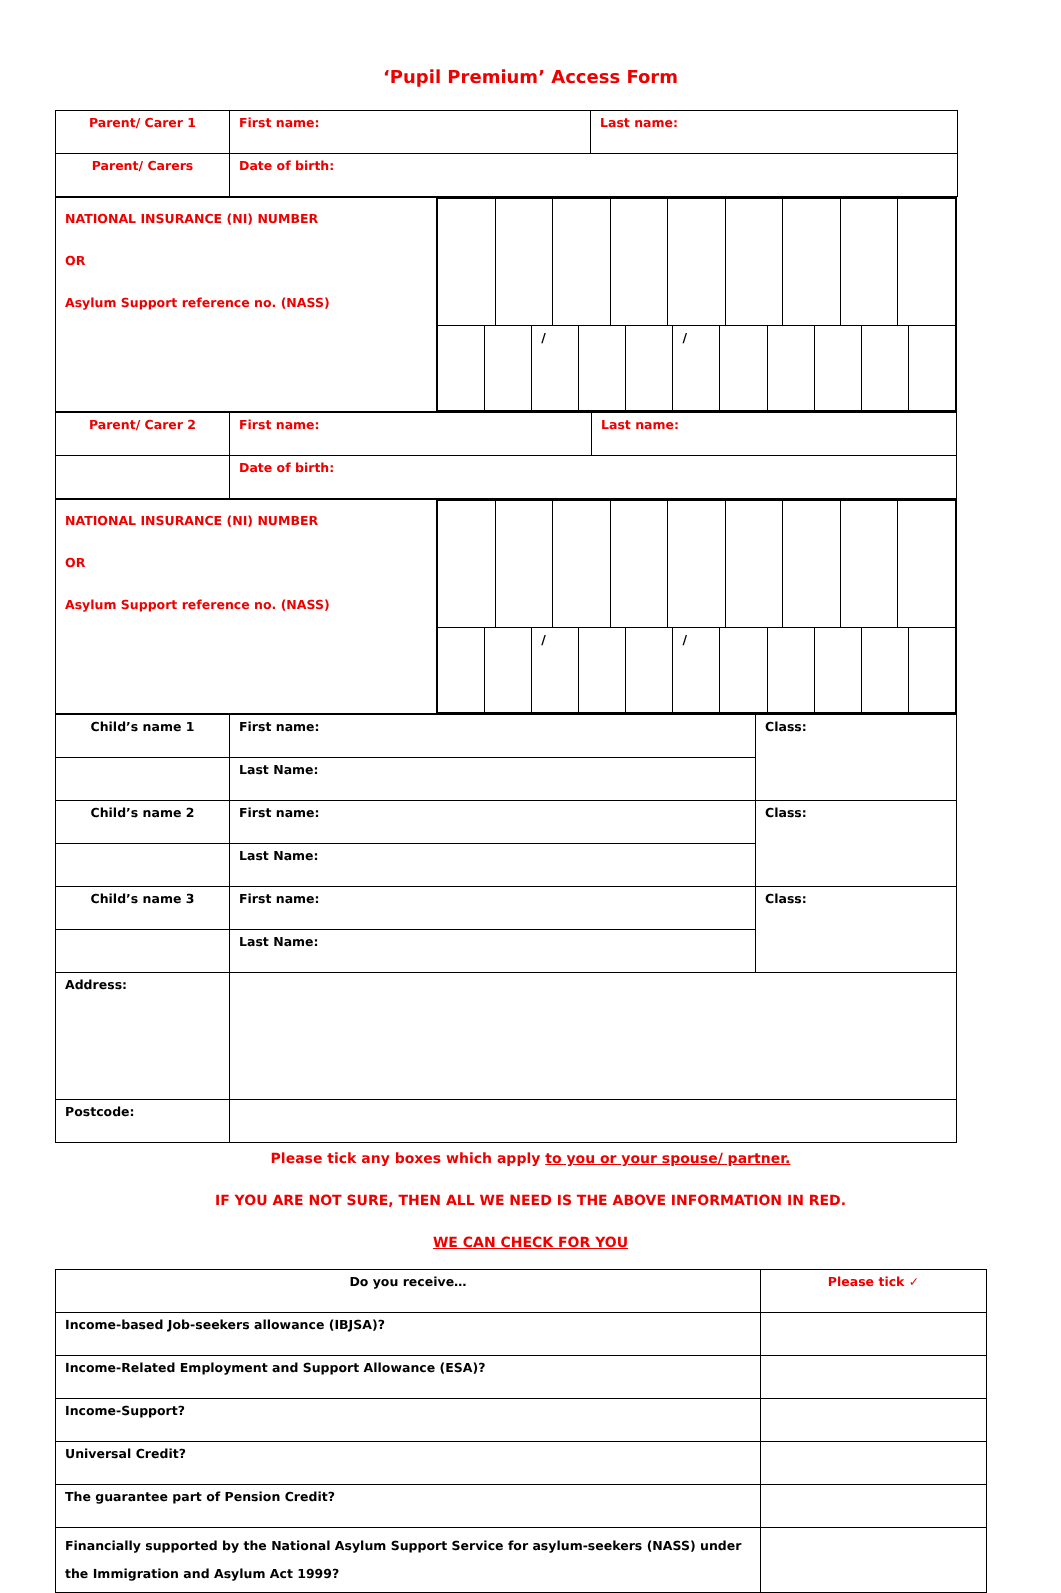‘Pupil Premium’ Access Form
| Parent/ Carer 1 | First name: | Last name: |
| Parent/ Carers | Date of birth: | |
| NATIONAL INSURANCE (NI) NUMBER OR Asylum Support reference no. (NASS) | / / / / / / / / / / / / / / |
| Parent/ Carer 2 | First name: | Last name: |
| | Date of birth: | |
| NATIONAL INSURANCE (NI) NUMBER OR Asylum Support reference no. (NASS) | / / / / / / / / / / / / / / |
| Child’s name 1 | First name: | Class: |
| | Last Name: | |
| Child’s name 2 | First name: | Class: |
| | Last Name: | |
| Child’s name 3 | First name: | Class: |
| | Last Name: | |
| Address: | | |
| Postcode: | | |
Please tick any boxes which apply to you or your spouse/ partner.
IF YOU ARE NOT SURE, THEN ALL WE NEED IS THE ABOVE INFORMATION IN RED.
WE CAN CHECK FOR YOU
| Do you receive… | Please tick ✓ |
| Income-based Job-seekers allowance (IBJSA)? | |
| Income-Related Employment and Support Allowance (ESA)? | |
| Income-Support? | |
| Universal Credit? | |
| The guarantee part of Pension Credit? | |
| Financially supported by the National Asylum Support Service for asylum-seekers (NASS) under the Immigration and Asylum Act 1999? | |